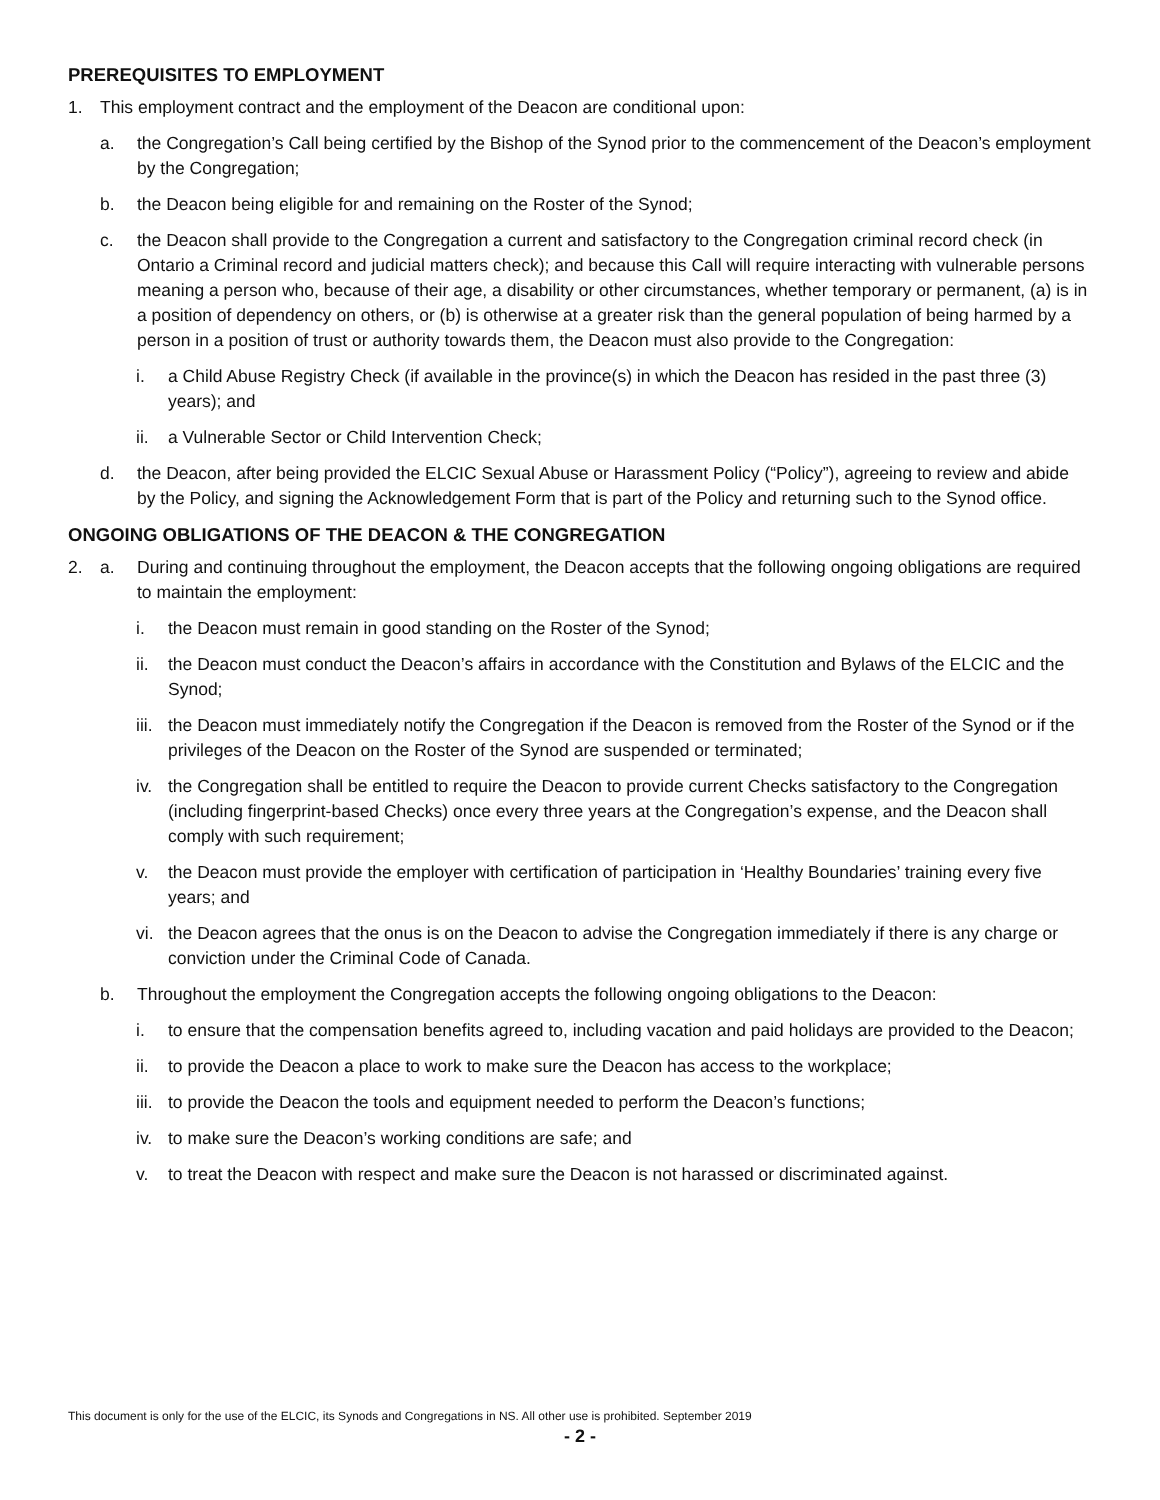PREREQUISITES TO EMPLOYMENT
1. This employment contract and the employment of the Deacon are conditional upon:
a. the Congregation’s Call being certified by the Bishop of the Synod prior to the commencement of the Deacon’s employment by the Congregation;
b. the Deacon being eligible for and remaining on the Roster of the Synod;
c. the Deacon shall provide to the Congregation a current and satisfactory to the Congregation criminal record check (in Ontario a Criminal record and judicial matters check); and because this Call will require interacting with vulnerable persons meaning a person who, because of their age, a disability or other circumstances, whether temporary or permanent, (a) is in a position of dependency on others, or (b) is otherwise at a greater risk than the general population of being harmed by a person in a position of trust or authority towards them, the Deacon must also provide to the Congregation:
i. a Child Abuse Registry Check (if available in the province(s) in which the Deacon has resided in the past three (3) years); and
ii. a Vulnerable Sector or Child Intervention Check;
d. the Deacon, after being provided the ELCIC Sexual Abuse or Harassment Policy (“Policy”), agreeing to review and abide by the Policy, and signing the Acknowledgement Form that is part of the Policy and returning such to the Synod office.
ONGOING OBLIGATIONS OF THE DEACON & THE CONGREGATION
2. a. During and continuing throughout the employment, the Deacon accepts that the following ongoing obligations are required to maintain the employment:
i. the Deacon must remain in good standing on the Roster of the Synod;
ii. the Deacon must conduct the Deacon’s affairs in accordance with the Constitution and Bylaws of the ELCIC and the Synod;
iii. the Deacon must immediately notify the Congregation if the Deacon is removed from the Roster of the Synod or if the privileges of the Deacon on the Roster of the Synod are suspended or terminated;
iv. the Congregation shall be entitled to require the Deacon to provide current Checks satisfactory to the Congregation (including fingerprint-based Checks) once every three years at the Congregation’s expense, and the Deacon shall comply with such requirement;
v. the Deacon must provide the employer with certification of participation in ‘Healthy Boundaries’ training every five years; and
vi. the Deacon agrees that the onus is on the Deacon to advise the Congregation immediately if there is any charge or conviction under the Criminal Code of Canada.
b. Throughout the employment the Congregation accepts the following ongoing obligations to the Deacon:
i. to ensure that the compensation benefits agreed to, including vacation and paid holidays are provided to the Deacon;
ii. to provide the Deacon a place to work to make sure the Deacon has access to the workplace;
iii. to provide the Deacon the tools and equipment needed to perform the Deacon’s functions;
iv. to make sure the Deacon’s working conditions are safe; and
v. to treat the Deacon with respect and make sure the Deacon is not harassed or discriminated against.
This document is only for the use of the ELCIC, its Synods and Congregations in NS. All other use is prohibited. September 2019
- 2 -